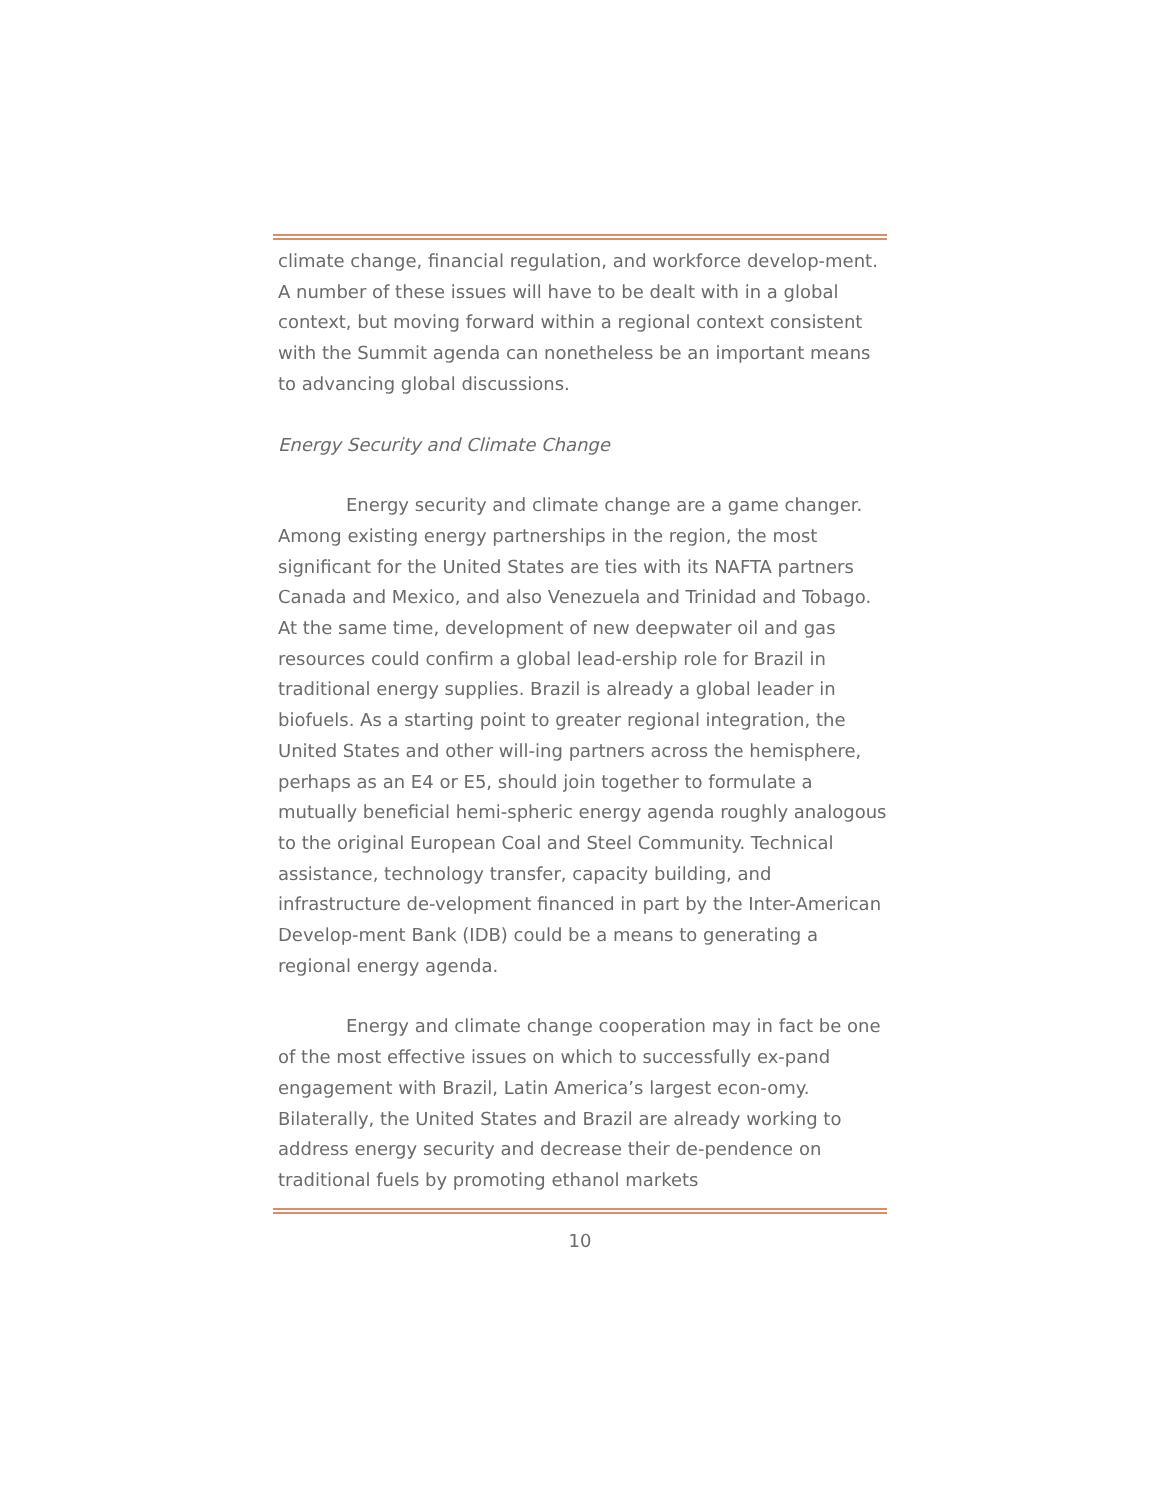climate change, financial regulation, and workforce develop-ment. A number of these issues will have to be dealt with in a global context, but moving forward within a regional context consistent with the Summit agenda can nonetheless be an important means to advancing global discussions.
Energy Security and Climate Change
Energy security and climate change are a game changer. Among existing energy partnerships in the region, the most significant for the United States are ties with its NAFTA partners Canada and Mexico, and also Venezuela and Trinidad and Tobago. At the same time, development of new deepwater oil and gas resources could confirm a global lead-ership role for Brazil in traditional energy supplies. Brazil is already a global leader in biofuels. As a starting point to greater regional integration, the United States and other will-ing partners across the hemisphere, perhaps as an E4 or E5, should join together to formulate a mutually beneficial hemi-spheric energy agenda roughly analogous to the original European Coal and Steel Community. Technical assistance, technology transfer, capacity building, and infrastructure de-velopment financed in part by the Inter-American Develop-ment Bank (IDB) could be a means to generating a regional energy agenda.
Energy and climate change cooperation may in fact be one of the most effective issues on which to successfully ex-pand engagement with Brazil, Latin America’s largest econ-omy. Bilaterally, the United States and Brazil are already working to address energy security and decrease their de-pendence on traditional fuels by promoting ethanol markets
10